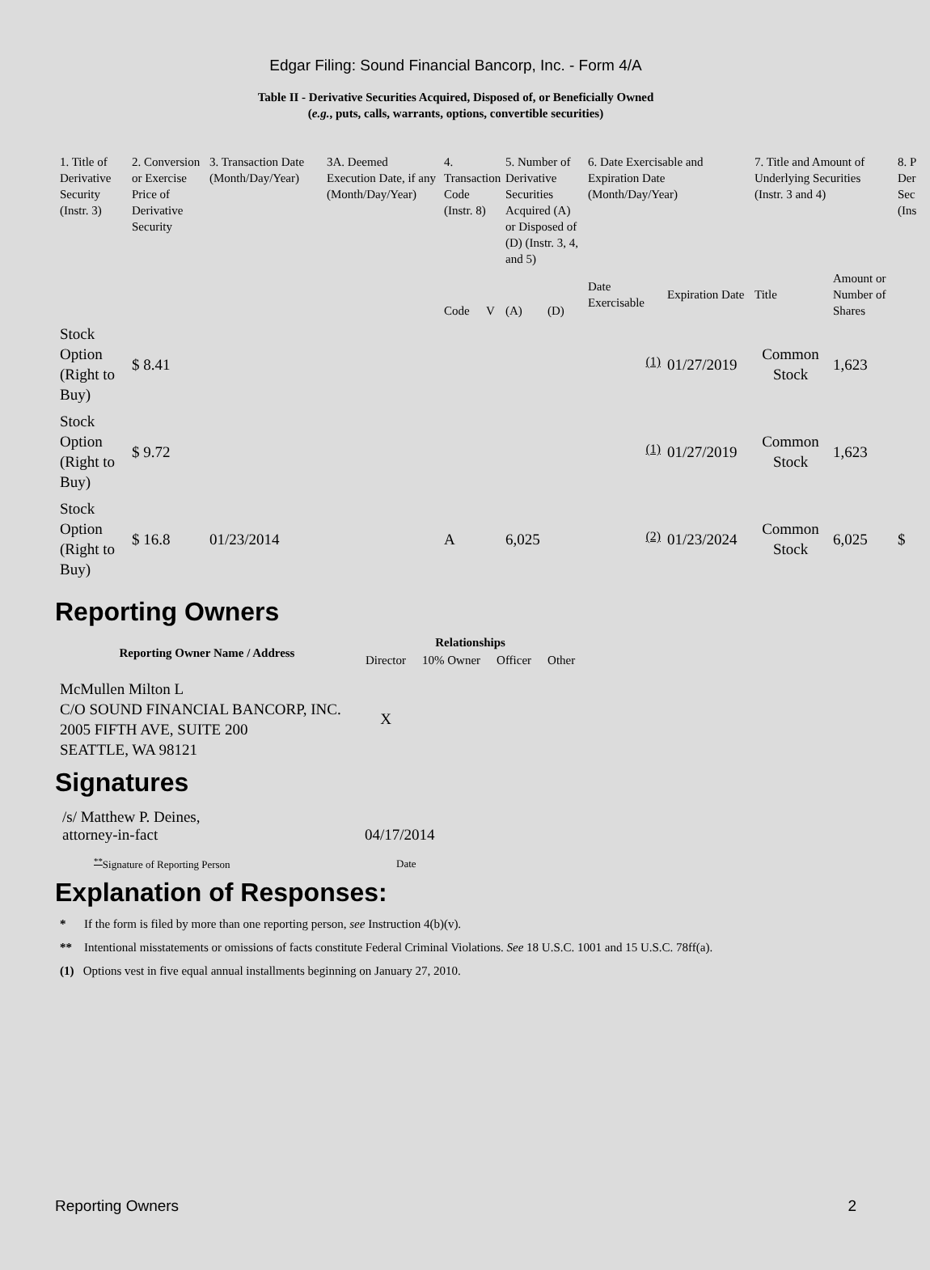Edgar Filing: Sound Financial Bancorp, Inc. - Form 4/A
Table II - Derivative Securities Acquired, Disposed of, or Beneficially Owned
(e.g., puts, calls, warrants, options, convertible securities)
| 1. Title of Derivative Security (Instr. 3) | 2. Conversion or Exercise Price of Derivative Security | 3. Transaction Date (Month/Day/Year) | 3A. Deemed Execution Date, if any (Month/Day/Year) | 4. Transaction Code (Instr. 8) | | 5. Number of Derivative Securities Acquired (A) or Disposed of (D) (Instr. 3, 4, and 5) | | 6. Date Exercisable and Expiration Date (Month/Day/Year) | | 7. Title and Amount of Underlying Securities (Instr. 3 and 4) | | 8. P Der Sec (Ins |
| --- | --- | --- | --- | --- | --- | --- | --- | --- | --- | --- | --- | --- |
| | | | | Code | V | (A) | (D) | Date Exercisable | Expiration Date | Title | Amount or Number of Shares | |
| Stock Option (Right to Buy) | $ 8.41 | | | | | | | <sup>(1)</sup> | 01/27/2019 | Common Stock | 1,623 | |
| Stock Option (Right to Buy) | $ 9.72 | | | | | | | <sup>(1)</sup> | 01/27/2019 | Common Stock | 1,623 | |
| Stock Option (Right to Buy) | $ 16.8 | 01/23/2014 | | A | | 6,025 | | <sup>(2)</sup> | 01/23/2024 | Common Stock | 6,025 | $ |
Reporting Owners
| Reporting Owner Name / Address | Relationships | | | |
| --- | --- | --- | --- | --- |
| | Director | 10% Owner | Officer | Other |
| McMullen Milton L C/O SOUND FINANCIAL BANCORP, INC. 2005 FIFTH AVE, SUITE 200 SEATTLE, WA 98121 | X | | | |
Signatures
| /s/ Matthew P. Deines, attorney-in-fact | 04/17/2014 |
| <sup>**</sup> Signature of Reporting Person | Date |
Explanation of Responses:
* If the form is filed by more than one reporting person, see Instruction 4(b)(v).
** Intentional misstatements or omissions of facts constitute Federal Criminal Violations. See 18 U.S.C. 1001 and 15 U.S.C. 78ff(a).
(1) Options vest in five equal annual installments beginning on January 27, 2010.
Reporting Owners 2